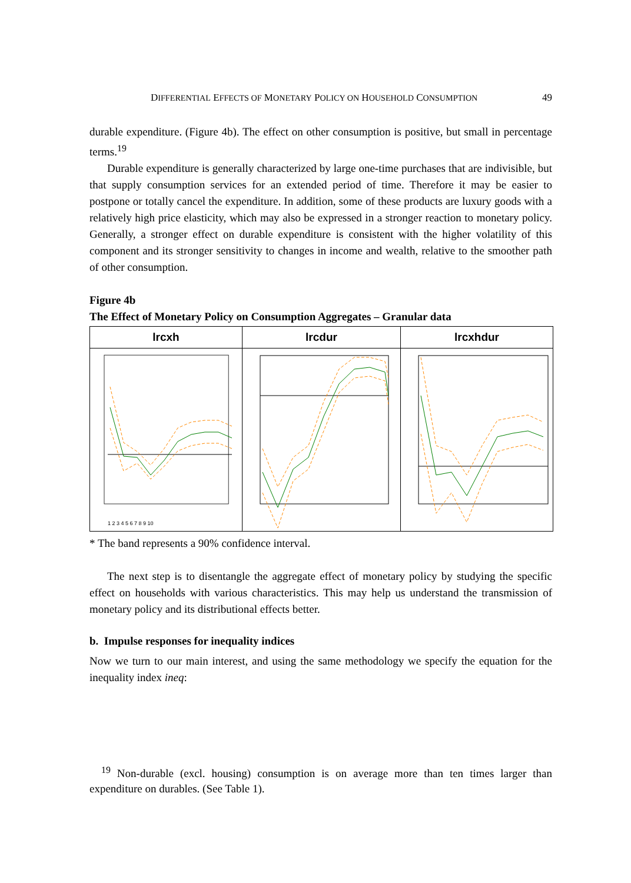DIFFERENTIAL EFFECTS OF MONETARY POLICY ON HOUSEHOLD CONSUMPTION 49
durable expenditure. (Figure 4b). The effect on other consumption is positive, but small in percentage terms.<sup>19</sup>
Durable expenditure is generally characterized by large one-time purchases that are indivisible, but that supply consumption services for an extended period of time. Therefore it may be easier to postpone or totally cancel the expenditure. In addition, some of these products are luxury goods with a relatively high price elasticity, which may also be expressed in a stronger reaction to monetary policy. Generally, a stronger effect on durable expenditure is consistent with the higher volatility of this component and its stronger sensitivity to changes in income and wealth, relative to the smoother path of other consumption.
Figure 4b
The Effect of Monetary Policy on Consumption Aggregates – Granular data
| lrcxh | lrcdur | lrcxhdur |
| --- | --- | --- |
| 1 2 3 4 5 6 7 8 9 10 | | |
* The band represents a 90% confidence interval.
The next step is to disentangle the aggregate effect of monetary policy by studying the specific effect on households with various characteristics. This may help us understand the transmission of monetary policy and its distributional effects better.
b. Impulse responses for inequality indices
Now we turn to our main interest, and using the same methodology we specify the equation for the inequality index ineq:
<sup>19</sup> Non-durable (excl. housing) consumption is on average more than ten times larger than expenditure on durables. (See Table 1).